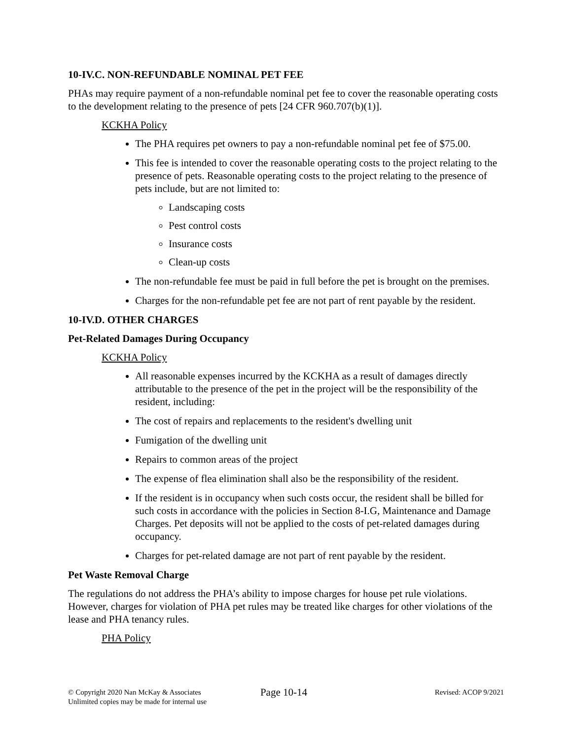10-IV.C. NON-REFUNDABLE NOMINAL PET FEE
PHAs may require payment of a non-refundable nominal pet fee to cover the reasonable operating costs to the development relating to the presence of pets [24 CFR 960.707(b)(1)].
KCKHA Policy
The PHA requires pet owners to pay a non-refundable nominal pet fee of $75.00.
This fee is intended to cover the reasonable operating costs to the project relating to the presence of pets. Reasonable operating costs to the project relating to the presence of pets include, but are not limited to:
Landscaping costs
Pest control costs
Insurance costs
Clean-up costs
The non-refundable fee must be paid in full before the pet is brought on the premises.
Charges for the non-refundable pet fee are not part of rent payable by the resident.
10-IV.D. OTHER CHARGES
Pet-Related Damages During Occupancy
KCKHA Policy
All reasonable expenses incurred by the KCKHA as a result of damages directly attributable to the presence of the pet in the project will be the responsibility of the resident, including:
The cost of repairs and replacements to the resident's dwelling unit
Fumigation of the dwelling unit
Repairs to common areas of the project
The expense of flea elimination shall also be the responsibility of the resident.
If the resident is in occupancy when such costs occur, the resident shall be billed for such costs in accordance with the policies in Section 8-I.G, Maintenance and Damage Charges. Pet deposits will not be applied to the costs of pet-related damages during occupancy.
Charges for pet-related damage are not part of rent payable by the resident.
Pet Waste Removal Charge
The regulations do not address the PHA’s ability to impose charges for house pet rule violations. However, charges for violation of PHA pet rules may be treated like charges for other violations of the lease and PHA tenancy rules.
PHA Policy
© Copyright 2020 Nan McKay & Associates
Unlimited copies may be made for internal use
Page 10-14
Revised: ACOP 9/2021